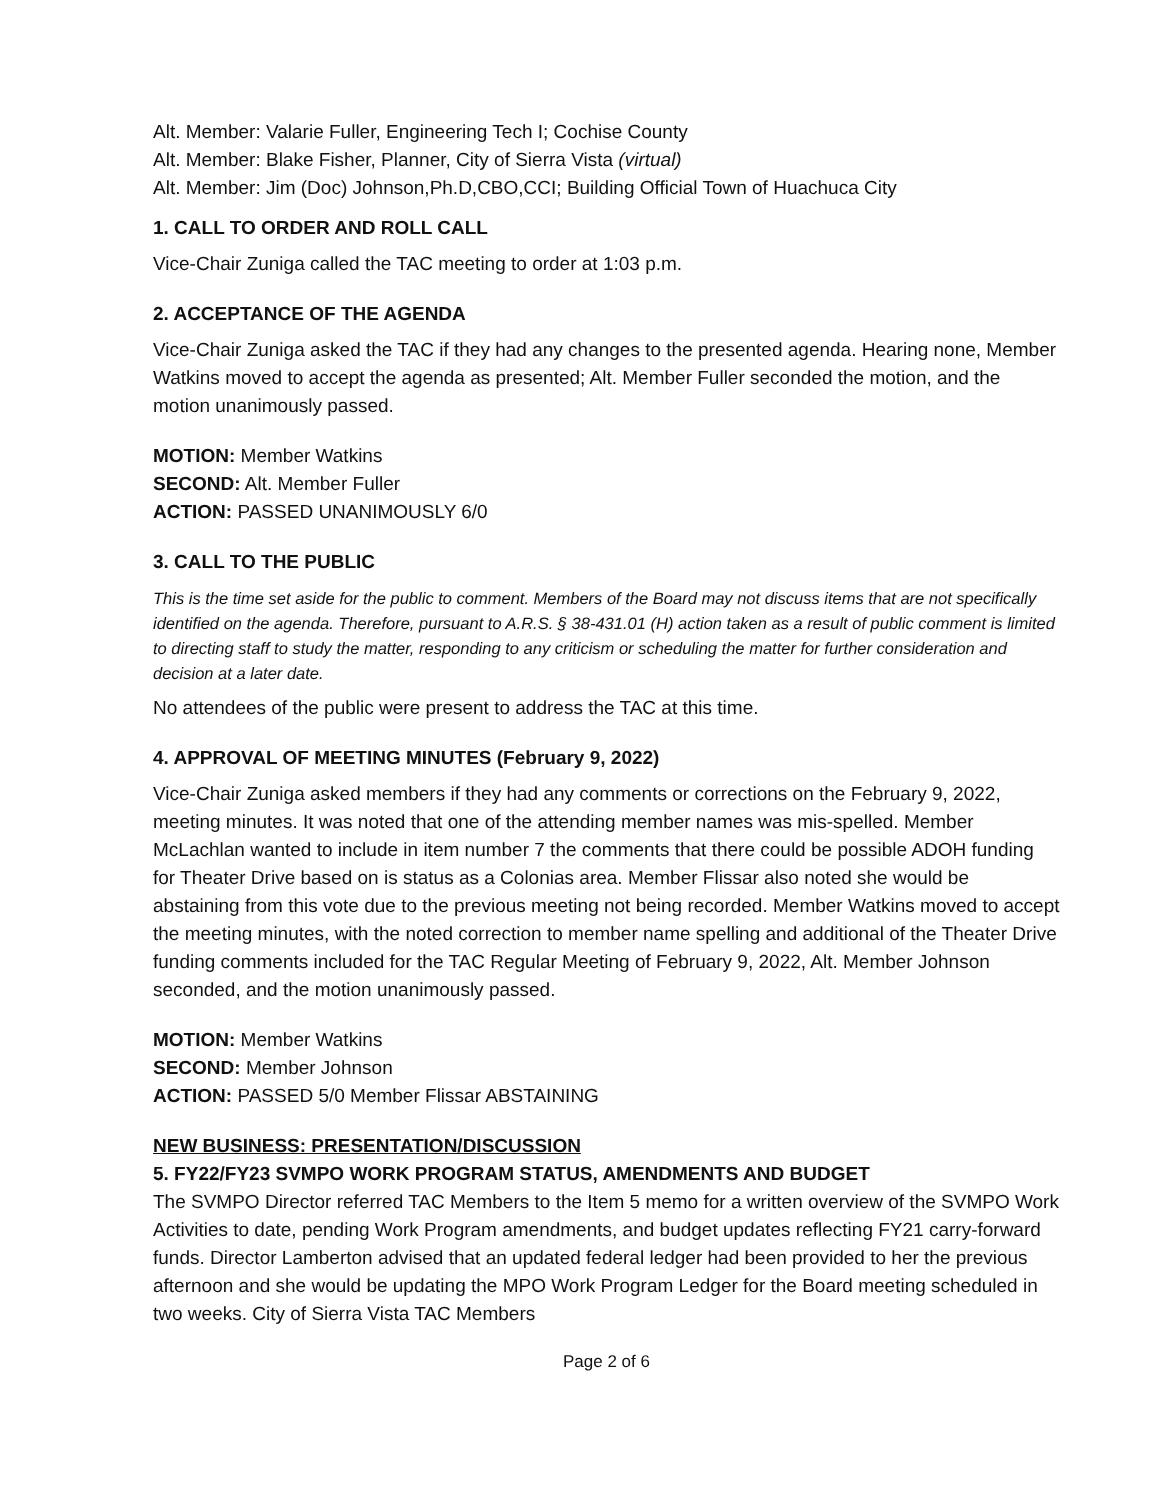Alt. Member: Valarie Fuller, Engineering Tech I; Cochise County
Alt. Member: Blake Fisher, Planner, City of Sierra Vista (virtual)
Alt. Member: Jim (Doc) Johnson,Ph.D,CBO,CCI; Building Official Town of Huachuca City
1. CALL TO ORDER AND ROLL CALL
Vice-Chair Zuniga called the TAC meeting to order at 1:03 p.m.
2. ACCEPTANCE OF THE AGENDA
Vice-Chair Zuniga asked the TAC if they had any changes to the presented agenda. Hearing none, Member Watkins moved to accept the agenda as presented; Alt. Member Fuller seconded the motion, and the motion unanimously passed.
MOTION: Member Watkins
SECOND: Alt. Member Fuller
ACTION: PASSED UNANIMOUSLY 6/0
3. CALL TO THE PUBLIC
This is the time set aside for the public to comment. Members of the Board may not discuss items that are not specifically identified on the agenda. Therefore, pursuant to A.R.S. § 38-431.01 (H) action taken as a result of public comment is limited to directing staff to study the matter, responding to any criticism or scheduling the matter for further consideration and decision at a later date.
No attendees of the public were present to address the TAC at this time.
4. APPROVAL OF MEETING MINUTES (February 9, 2022)
Vice-Chair Zuniga asked members if they had any comments or corrections on the February 9, 2022, meeting minutes. It was noted that one of the attending member names was mis-spelled. Member McLachlan wanted to include in item number 7 the comments that there could be possible ADOH funding for Theater Drive based on is status as a Colonias area. Member Flissar also noted she would be abstaining from this vote due to the previous meeting not being recorded. Member Watkins moved to accept the meeting minutes, with the noted correction to member name spelling and additional of the Theater Drive funding comments included for the TAC Regular Meeting of February 9, 2022, Alt. Member Johnson seconded, and the motion unanimously passed.
MOTION: Member Watkins
SECOND: Member Johnson
ACTION: PASSED 5/0 Member Flissar ABSTAINING
NEW BUSINESS: PRESENTATION/DISCUSSION
5. FY22/FY23 SVMPO WORK PROGRAM STATUS, AMENDMENTS AND BUDGET
The SVMPO Director referred TAC Members to the Item 5 memo for a written overview of the SVMPO Work Activities to date, pending Work Program amendments, and budget updates reflecting FY21 carry-forward funds. Director Lamberton advised that an updated federal ledger had been provided to her the previous afternoon and she would be updating the MPO Work Program Ledger for the Board meeting scheduled in two weeks. City of Sierra Vista TAC Members
Page 2 of 6